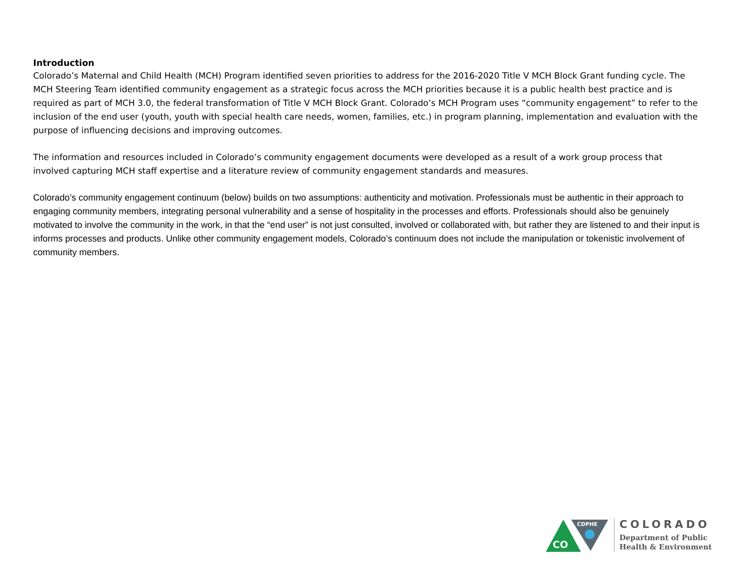Introduction
Colorado’s Maternal and Child Health (MCH) Program identified seven priorities to address for the 2016-2020 Title V MCH Block Grant funding cycle. The MCH Steering Team identified community engagement as a strategic focus across the MCH priorities because it is a public health best practice and is required as part of MCH 3.0, the federal transformation of Title V MCH Block Grant. Colorado’s MCH Program uses “community engagement” to refer to the inclusion of the end user (youth, youth with special health care needs, women, families, etc.) in program planning, implementation and evaluation with the purpose of influencing decisions and improving outcomes.
The information and resources included in Colorado’s community engagement documents were developed as a result of a work group process that involved capturing MCH staff expertise and a literature review of community engagement standards and measures.
Colorado’s community engagement continuum (below) builds on two assumptions: authenticity and motivation. Professionals must be authentic in their approach to engaging community members, integrating personal vulnerability and a sense of hospitality in the processes and efforts. Professionals should also be genuinely motivated to involve the community in the work, in that the “end user” is not just consulted, involved or collaborated with, but rather they are listened to and their input is informs processes and products. Unlike other community engagement models, Colorado’s continuum does not include the manipulation or tokenistic involvement of community members.
CDPHE
CO
COLORADO
Department of Public
Health & Environment